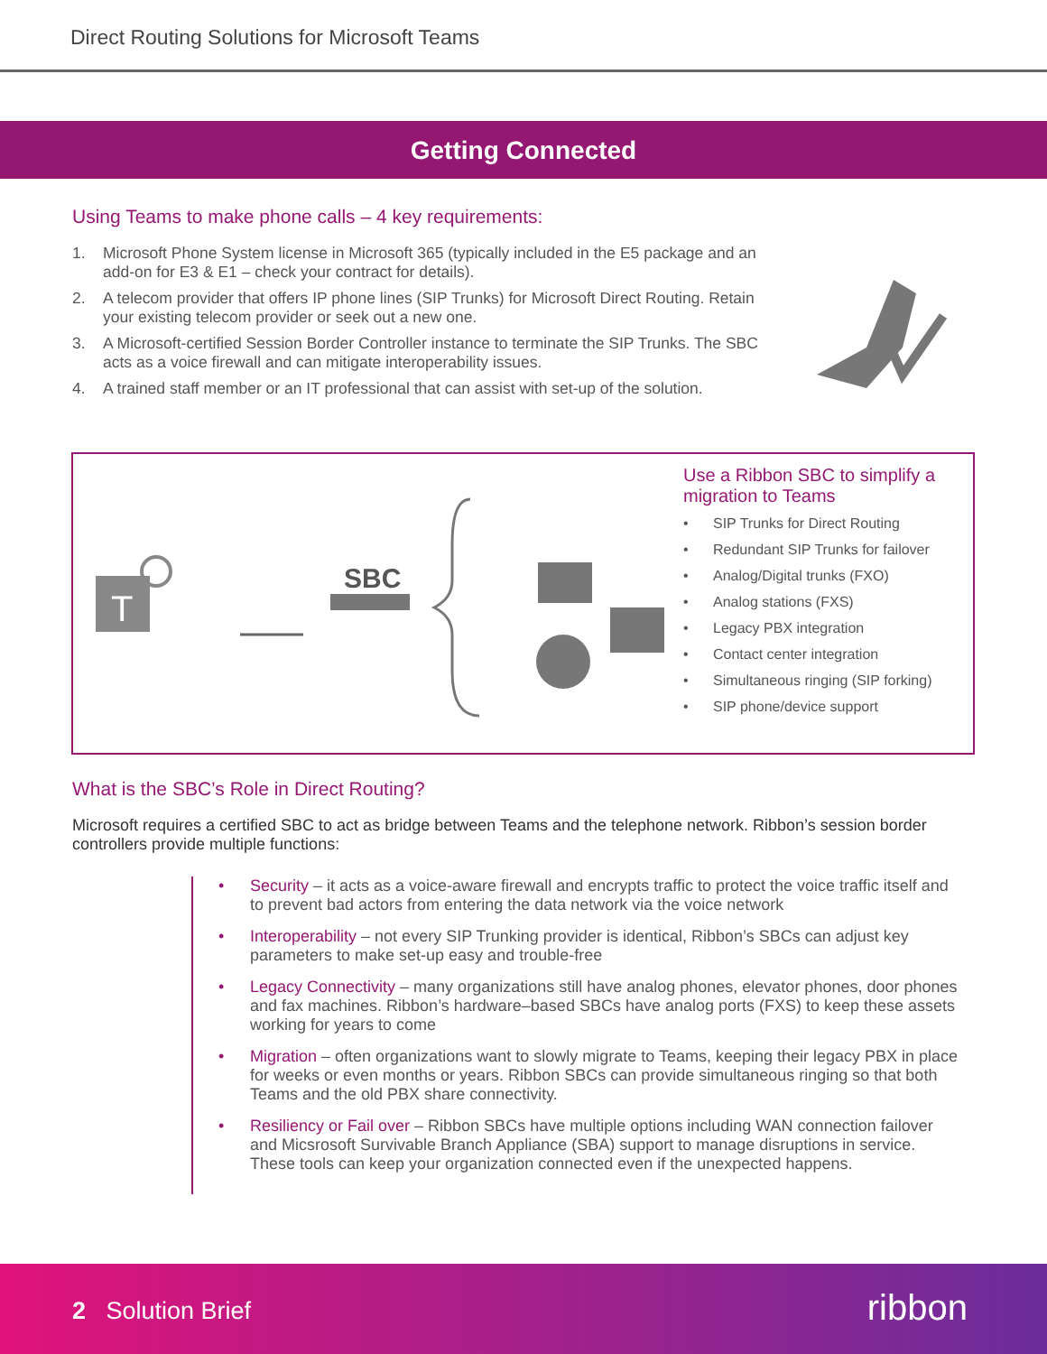Direct Routing Solutions for Microsoft Teams
Getting Connected
Using Teams to make phone calls – 4 key requirements:
1. Microsoft Phone System license in Microsoft 365 (typically included in the E5 package and an add-on for E3 & E1 – check your contract for details).
2. A telecom provider that offers IP phone lines (SIP Trunks) for Microsoft Direct Routing. Retain your existing telecom provider or seek out a new one.
3. A Microsoft-certified Session Border Controller instance to terminate the SIP Trunks. The SBC acts as a voice firewall and can mitigate interoperability issues.
4. A trained staff member or an IT professional that can assist with set-up of the solution.
T
SBC
Use a Ribbon SBC to simplify a migration to Teams
• SIP Trunks for Direct Routing
• Redundant SIP Trunks for failover
• Analog/Digital trunks (FXO)
• Analog stations (FXS)
• Legacy PBX integration
• Contact center integration
• Simultaneous ringing (SIP forking)
• SIP phone/device support
What is the SBC’s Role in Direct Routing?
Microsoft requires a certified SBC to act as bridge between Teams and the telephone network. Ribbon’s session border controllers provide multiple functions:
• Security – it acts as a voice-aware firewall and encrypts traffic to protect the voice traffic itself and to prevent bad actors from entering the data network via the voice network
• Interoperability – not every SIP Trunking provider is identical, Ribbon’s SBCs can adjust key parameters to make set-up easy and trouble-free
• Legacy Connectivity – many organizations still have analog phones, elevator phones, door phones and fax machines. Ribbon’s hardware–based SBCs have analog ports (FXS) to keep these assets working for years to come
• Migration – often organizations want to slowly migrate to Teams, keeping their legacy PBX in place for weeks or even months or years. Ribbon SBCs can provide simultaneous ringing so that both Teams and the old PBX share connectivity.
• Resiliency or Fail over – Ribbon SBCs have multiple options including WAN connection failover and Micsrosoft Survivable Branch Appliance (SBA) support to manage disruptions in service. These tools can keep your organization connected even if the unexpected happens.
2 Solution Brief ribbon